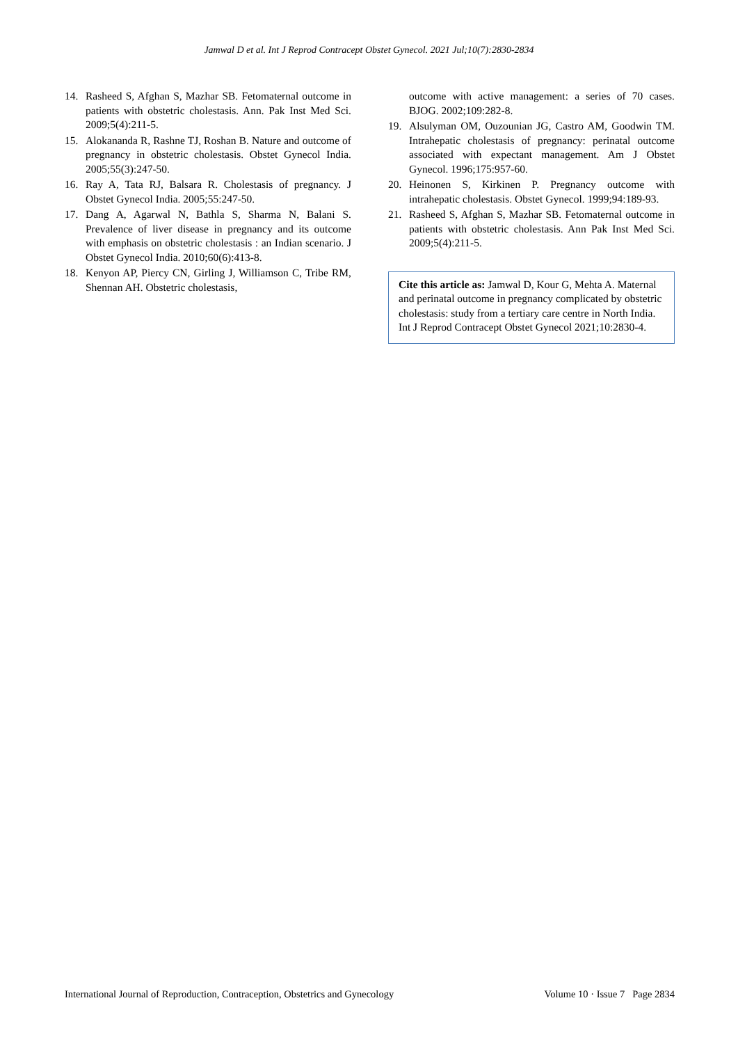Jamwal D et al. Int J Reprod Contracept Obstet Gynecol. 2021 Jul;10(7):2830-2834
14. Rasheed S, Afghan S, Mazhar SB. Fetomaternal outcome in patients with obstetric cholestasis. Ann. Pak Inst Med Sci. 2009;5(4):211-5.
15. Alokananda R, Rashne TJ, Roshan B. Nature and outcome of pregnancy in obstetric cholestasis. Obstet Gynecol India. 2005;55(3):247-50.
16. Ray A, Tata RJ, Balsara R. Cholestasis of pregnancy. J Obstet Gynecol India. 2005;55:247-50.
17. Dang A, Agarwal N, Bathla S, Sharma N, Balani S. Prevalence of liver disease in pregnancy and its outcome with emphasis on obstetric cholestasis : an Indian scenario. J Obstet Gynecol India. 2010;60(6):413-8.
18. Kenyon AP, Piercy CN, Girling J, Williamson C, Tribe RM, Shennan AH. Obstetric cholestasis,
outcome with active management: a series of 70 cases. BJOG. 2002;109:282-8.
19. Alsulyman OM, Ouzounian JG, Castro AM, Goodwin TM. Intrahepatic cholestasis of pregnancy: perinatal outcome associated with expectant management. Am J Obstet Gynecol. 1996;175:957-60.
20. Heinonen S, Kirkinen P. Pregnancy outcome with intrahepatic cholestasis. Obstet Gynecol. 1999;94:189-93.
21. Rasheed S, Afghan S, Mazhar SB. Fetomaternal outcome in patients with obstetric cholestasis. Ann Pak Inst Med Sci. 2009;5(4):211-5.
Cite this article as: Jamwal D, Kour G, Mehta A. Maternal and perinatal outcome in pregnancy complicated by obstetric cholestasis: study from a tertiary care centre in North India. Int J Reprod Contracept Obstet Gynecol 2021;10:2830-4.
International Journal of Reproduction, Contraception, Obstetrics and Gynecology Volume 10 · Issue 7 Page 2834